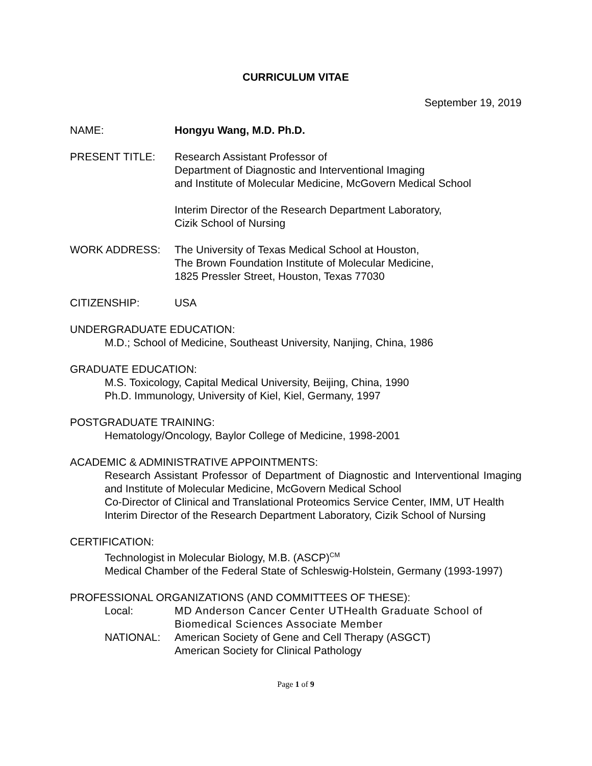CURRICULUM VITAE
September 19, 2019
NAME: Hongyu Wang, M.D. Ph.D.
PRESENT TITLE: Research Assistant Professor of
Department of Diagnostic and Interventional Imaging
and Institute of Molecular Medicine, McGovern Medical School
Interim Director of the Research Department Laboratory,
Cizik School of Nursing
WORK ADDRESS: The University of Texas Medical School at Houston,
The Brown Foundation Institute of Molecular Medicine,
1825 Pressler Street, Houston, Texas 77030
CITIZENSHIP: USA
UNDERGRADUATE EDUCATION:
M.D.; School of Medicine, Southeast University, Nanjing, China, 1986
GRADUATE EDUCATION:
M.S. Toxicology, Capital Medical University, Beijing, China, 1990
Ph.D. Immunology, University of Kiel, Kiel, Germany, 1997
POSTGRADUATE TRAINING:
Hematology/Oncology, Baylor College of Medicine, 1998-2001
ACADEMIC & ADMINISTRATIVE APPOINTMENTS:
Research Assistant Professor of Department of Diagnostic and Interventional Imaging and Institute of Molecular Medicine, McGovern Medical School
Co-Director of Clinical and Translational Proteomics Service Center, IMM, UT Health
Interim Director of the Research Department Laboratory, Cizik School of Nursing
CERTIFICATION:
Technologist in Molecular Biology, M.B. (ASCP)<sup>CM</sup>
Medical Chamber of the Federal State of Schleswig-Holstein, Germany (1993-1997)
PROFESSIONAL ORGANIZATIONS (AND COMMITTEES OF THESE):
Local: MD Anderson Cancer Center UTHealth Graduate School of Biomedical Sciences Associate Member
NATIONAL: American Society of Gene and Cell Therapy (ASGCT)
American Society for Clinical Pathology
Page 1 of 9